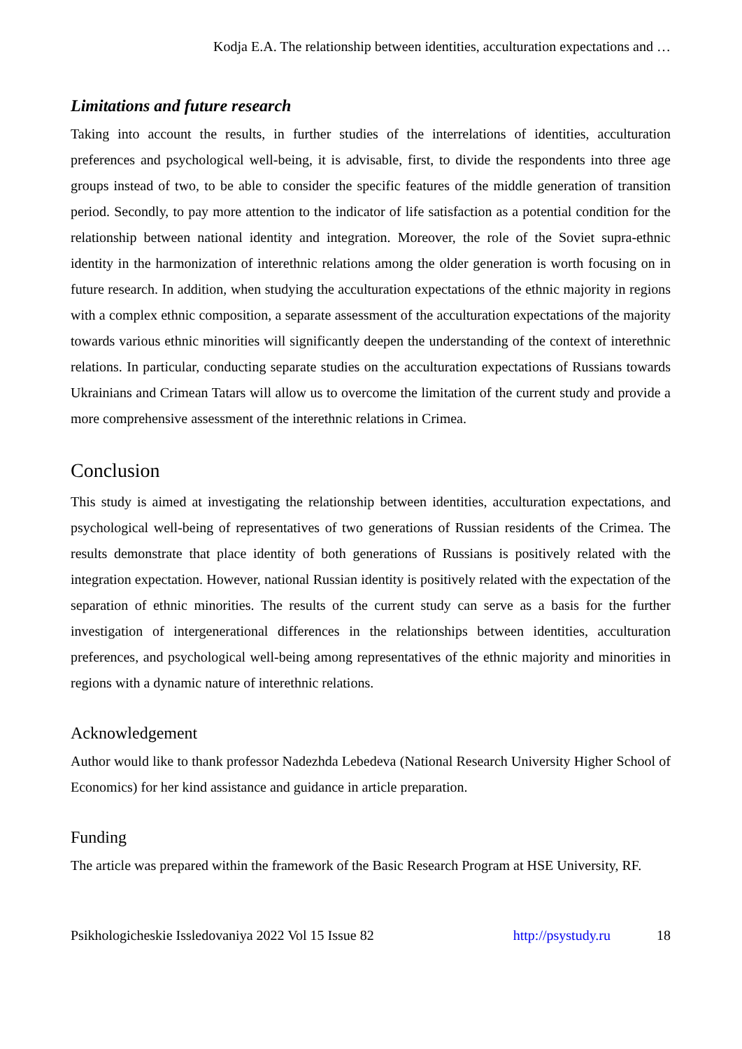Kodja E.A. The relationship between identities, acculturation expectations and …
Limitations and future research
Taking into account the results, in further studies of the interrelations of identities, acculturation preferences and psychological well-being, it is advisable, first, to divide the respondents into three age groups instead of two, to be able to consider the specific features of the middle generation of transition period. Secondly, to pay more attention to the indicator of life satisfaction as a potential condition for the relationship between national identity and integration. Moreover, the role of the Soviet supra-ethnic identity in the harmonization of interethnic relations among the older generation is worth focusing on in future research. In addition, when studying the acculturation expectations of the ethnic majority in regions with a complex ethnic composition, a separate assessment of the acculturation expectations of the majority towards various ethnic minorities will significantly deepen the understanding of the context of interethnic relations. In particular, conducting separate studies on the acculturation expectations of Russians towards Ukrainians and Crimean Tatars will allow us to overcome the limitation of the current study and provide a more comprehensive assessment of the interethnic relations in Crimea.
Conclusion
This study is aimed at investigating the relationship between identities, acculturation expectations, and psychological well-being of representatives of two generations of Russian residents of the Crimea. The results demonstrate that place identity of both generations of Russians is positively related with the integration expectation. However, national Russian identity is positively related with the expectation of the separation of ethnic minorities. The results of the current study can serve as a basis for the further investigation of intergenerational differences in the relationships between identities, acculturation preferences, and psychological well-being among representatives of the ethnic majority and minorities in regions with a dynamic nature of interethnic relations.
Acknowledgement
Author would like to thank professor Nadezhda Lebedeva (National Research University Higher School of Economics) for her kind assistance and guidance in article preparation.
Funding
The article was prepared within the framework of the Basic Research Program at HSE University, RF.
Psikhologicheskie Issledovaniya 2022 Vol 15 Issue 82 http://psystudy.ru 18